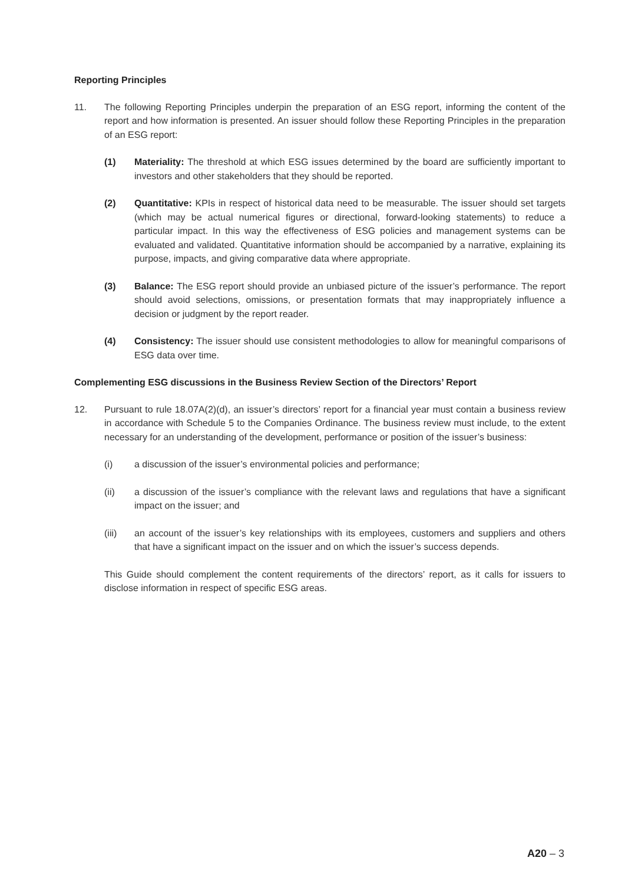Reporting Principles
11. The following Reporting Principles underpin the preparation of an ESG report, informing the content of the report and how information is presented. An issuer should follow these Reporting Principles in the preparation of an ESG report:
(1) Materiality: The threshold at which ESG issues determined by the board are sufficiently important to investors and other stakeholders that they should be reported.
(2) Quantitative: KPIs in respect of historical data need to be measurable. The issuer should set targets (which may be actual numerical figures or directional, forward-looking statements) to reduce a particular impact. In this way the effectiveness of ESG policies and management systems can be evaluated and validated. Quantitative information should be accompanied by a narrative, explaining its purpose, impacts, and giving comparative data where appropriate.
(3) Balance: The ESG report should provide an unbiased picture of the issuer’s performance. The report should avoid selections, omissions, or presentation formats that may inappropriately influence a decision or judgment by the report reader.
(4) Consistency: The issuer should use consistent methodologies to allow for meaningful comparisons of ESG data over time.
Complementing ESG discussions in the Business Review Section of the Directors’ Report
12. Pursuant to rule 18.07A(2)(d), an issuer’s directors’ report for a financial year must contain a business review in accordance with Schedule 5 to the Companies Ordinance. The business review must include, to the extent necessary for an understanding of the development, performance or position of the issuer’s business:
(i) a discussion of the issuer’s environmental policies and performance;
(ii) a discussion of the issuer’s compliance with the relevant laws and regulations that have a significant impact on the issuer; and
(iii) an account of the issuer’s key relationships with its employees, customers and suppliers and others that have a significant impact on the issuer and on which the issuer’s success depends.
This Guide should complement the content requirements of the directors’ report, as it calls for issuers to disclose information in respect of specific ESG areas.
A20 – 3